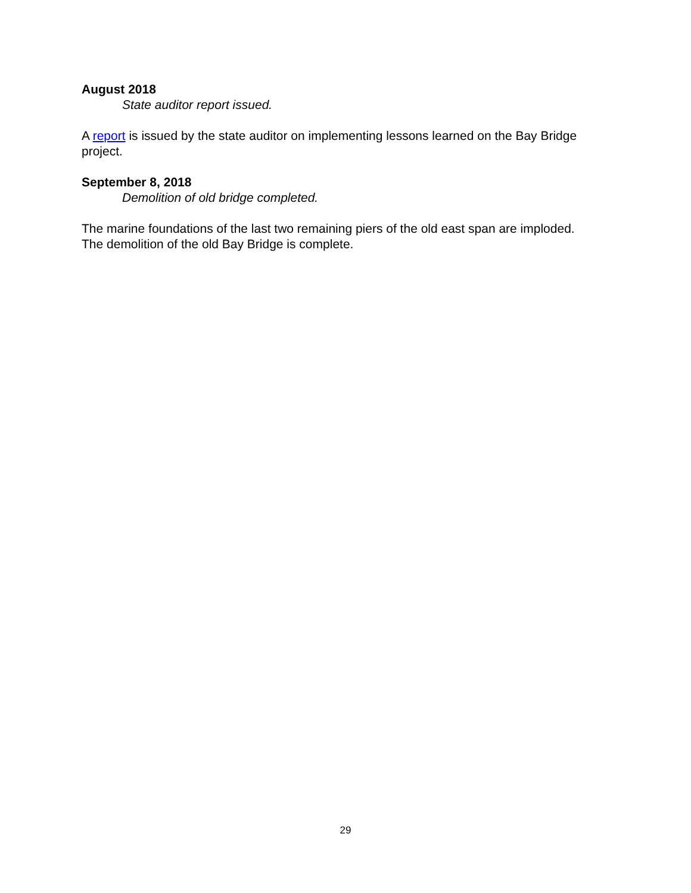August 2018
State auditor report issued.
A report is issued by the state auditor on implementing lessons learned on the Bay Bridge project.
September 8, 2018
Demolition of old bridge completed.
The marine foundations of the last two remaining piers of the old east span are imploded. The demolition of the old Bay Bridge is complete.
29